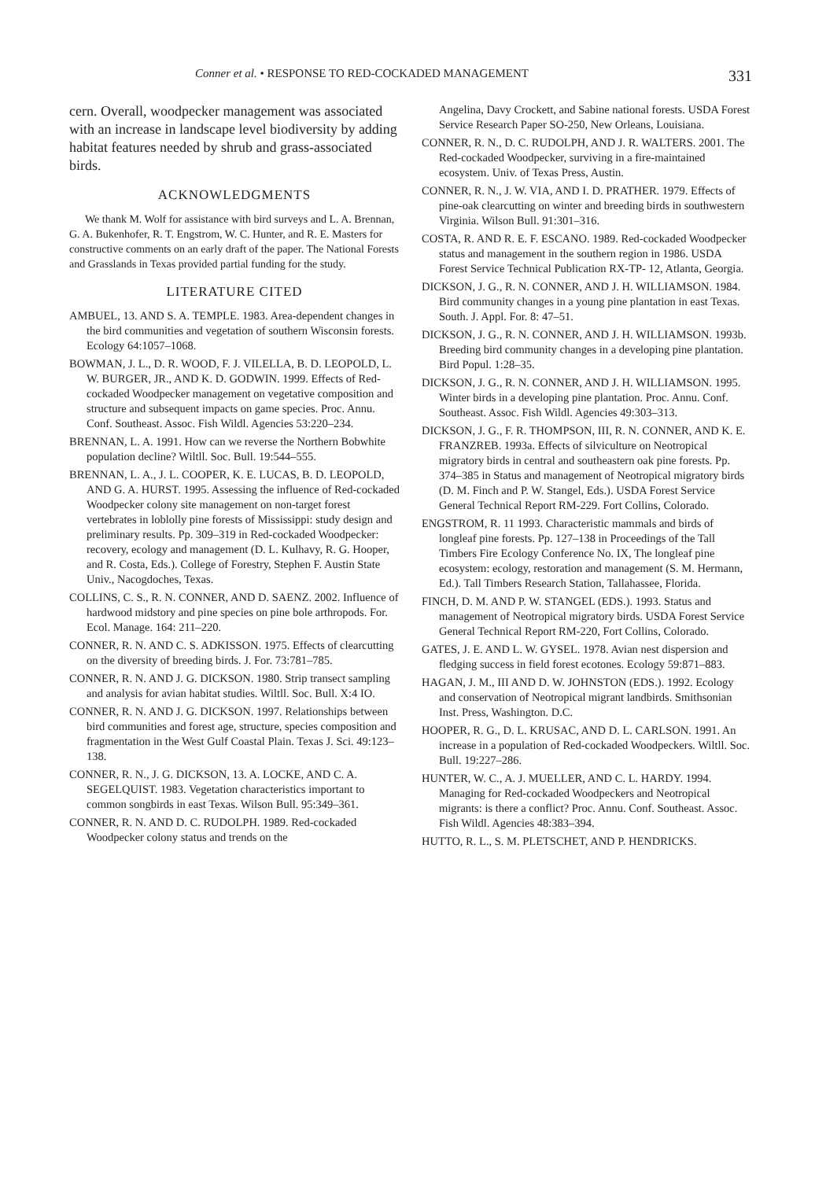Conner et al. • RESPONSE TO RED-COCKADED MANAGEMENT 331
cern. Overall, woodpecker management was associated with an increase in landscape level biodiversity by adding habitat features needed by shrub and grass-associated birds.
ACKNOWLEDGMENTS
We thank M. Wolf for assistance with bird surveys and L. A. Brennan, G. A. Bukenhofer, R. T. Engstrom, W. C. Hunter, and R. E. Masters for constructive comments on an early draft of the paper. The National Forests and Grasslands in Texas provided partial funding for the study.
LITERATURE CITED
AMBUEL, 13. AND S. A. TEMPLE. 1983. Area-dependent changes in the bird communities and vegetation of southern Wisconsin forests. Ecology 64:1057–1068.
BOWMAN, J. L., D. R. WOOD, F. J. VILELLA, B. D. LEOPOLD, L. W. BURGER, JR., AND K. D. GODWIN. 1999. Effects of Red-cockaded Woodpecker management on vegetative composition and structure and subsequent impacts on game species. Proc. Annu. Conf. Southeast. Assoc. Fish Wildl. Agencies 53:220–234.
BRENNAN, L. A. 1991. How can we reverse the Northern Bobwhite population decline? Wiltll. Soc. Bull. 19:544–555.
BRENNAN, L. A., J. L. COOPER, K. E. LUCAS, B. D. LEOPOLD, AND G. A. HURST. 1995. Assessing the influence of Red-cockaded Woodpecker colony site management on non-target forest vertebrates in loblolly pine forests of Mississippi: study design and preliminary results. Pp. 309–319 in Red-cockaded Woodpecker: recovery, ecology and management (D. L. Kulhavy, R. G. Hooper, and R. Costa, Eds.). College of Forestry, Stephen F. Austin State Univ., Nacogdoches, Texas.
COLLINS, C. S., R. N. CONNER, AND D. SAENZ. 2002. Influence of hardwood midstory and pine species on pine bole arthropods. For. Ecol. Manage. 164: 211–220.
CONNER, R. N. AND C. S. ADKISSON. 1975. Effects of clearcutting on the diversity of breeding birds. J. For. 73:781–785.
CONNER, R. N. AND J. G. DICKSON. 1980. Strip transect sampling and analysis for avian habitat studies. Wiltll. Soc. Bull. X:4 IO.
CONNER, R. N. AND J. G. DICKSON. 1997. Relationships between bird communities and forest age, structure, species composition and fragmentation in the West Gulf Coastal Plain. Texas J. Sci. 49:123–138.
CONNER, R. N., J. G. DICKSON, 13. A. LOCKE, AND C. A. SEGELQUIST. 1983. Vegetation characteristics important to common songbirds in east Texas. Wilson Bull. 95:349–361.
CONNER, R. N. AND D. C. RUDOLPH. 1989. Red-cockaded Woodpecker colony status and trends on the
Angelina, Davy Crockett, and Sabine national forests. USDA Forest Service Research Paper SO-250, New Orleans, Louisiana.
CONNER, R. N., D. C. RUDOLPH, AND J. R. WALTERS. 2001. The Red-cockaded Woodpecker, surviving in a fire-maintained ecosystem. Univ. of Texas Press, Austin.
CONNER, R. N., J. W. VIA, AND I. D. PRATHER. 1979. Effects of pine-oak clearcutting on winter and breeding birds in southwestern Virginia. Wilson Bull. 91:301–316.
COSTA, R. AND R. E. F. ESCANO. 1989. Red-cockaded Woodpecker status and management in the southern region in 1986. USDA Forest Service Technical Publication RX-TP- 12, Atlanta, Georgia.
DICKSON, J. G., R. N. CONNER, AND J. H. WILLIAMSON. 1984. Bird community changes in a young pine plantation in east Texas. South. J. Appl. For. 8: 47–51.
DICKSON, J. G., R. N. CONNER, AND J. H. WILLIAMSON. 1993b. Breeding bird community changes in a developing pine plantation. Bird Popul. 1:28–35.
DICKSON, J. G., R. N. CONNER, AND J. H. WILLIAMSON. 1995. Winter birds in a developing pine plantation. Proc. Annu. Conf. Southeast. Assoc. Fish Wildl. Agencies 49:303–313.
DICKSON, J. G., F. R. THOMPSON, III, R. N. CONNER, AND K. E. FRANZREB. 1993a. Effects of silviculture on Neotropical migratory birds in central and southeastern oak pine forests. Pp. 374–385 in Status and management of Neotropical migratory birds (D. M. Finch and P. W. Stangel, Eds.). USDA Forest Service General Technical Report RM-229. Fort Collins, Colorado.
ENGSTROM, R. 11 1993. Characteristic mammals and birds of longleaf pine forests. Pp. 127–138 in Proceedings of the Tall Timbers Fire Ecology Conference No. IX, The longleaf pine ecosystem: ecology, restoration and management (S. M. Hermann, Ed.). Tall Timbers Research Station, Tallahassee, Florida.
FINCH, D. M. AND P. W. STANGEL (EDS.). 1993. Status and management of Neotropical migratory birds. USDA Forest Service General Technical Report RM-220, Fort Collins, Colorado.
GATES, J. E. AND L. W. GYSEL. 1978. Avian nest dispersion and fledging success in field forest ecotones. Ecology 59:871–883.
HAGAN, J. M., III AND D. W. JOHNSTON (EDS.). 1992. Ecology and conservation of Neotropical migrant landbirds. Smithsonian Inst. Press, Washington. D.C.
HOOPER, R. G., D. L. KRUSAC, AND D. L. CARLSON. 1991. An increase in a population of Red-cockaded Woodpeckers. Wiltll. Soc. Bull. 19:227–286.
HUNTER, W. C., A. J. MUELLER, AND C. L. HARDY. 1994. Managing for Red-cockaded Woodpeckers and Neotropical migrants: is there a conflict? Proc. Annu. Conf. Southeast. Assoc. Fish Wildl. Agencies 48:383–394.
HUTTO, R. L., S. M. PLETSCHET, AND P. HENDRICKS.